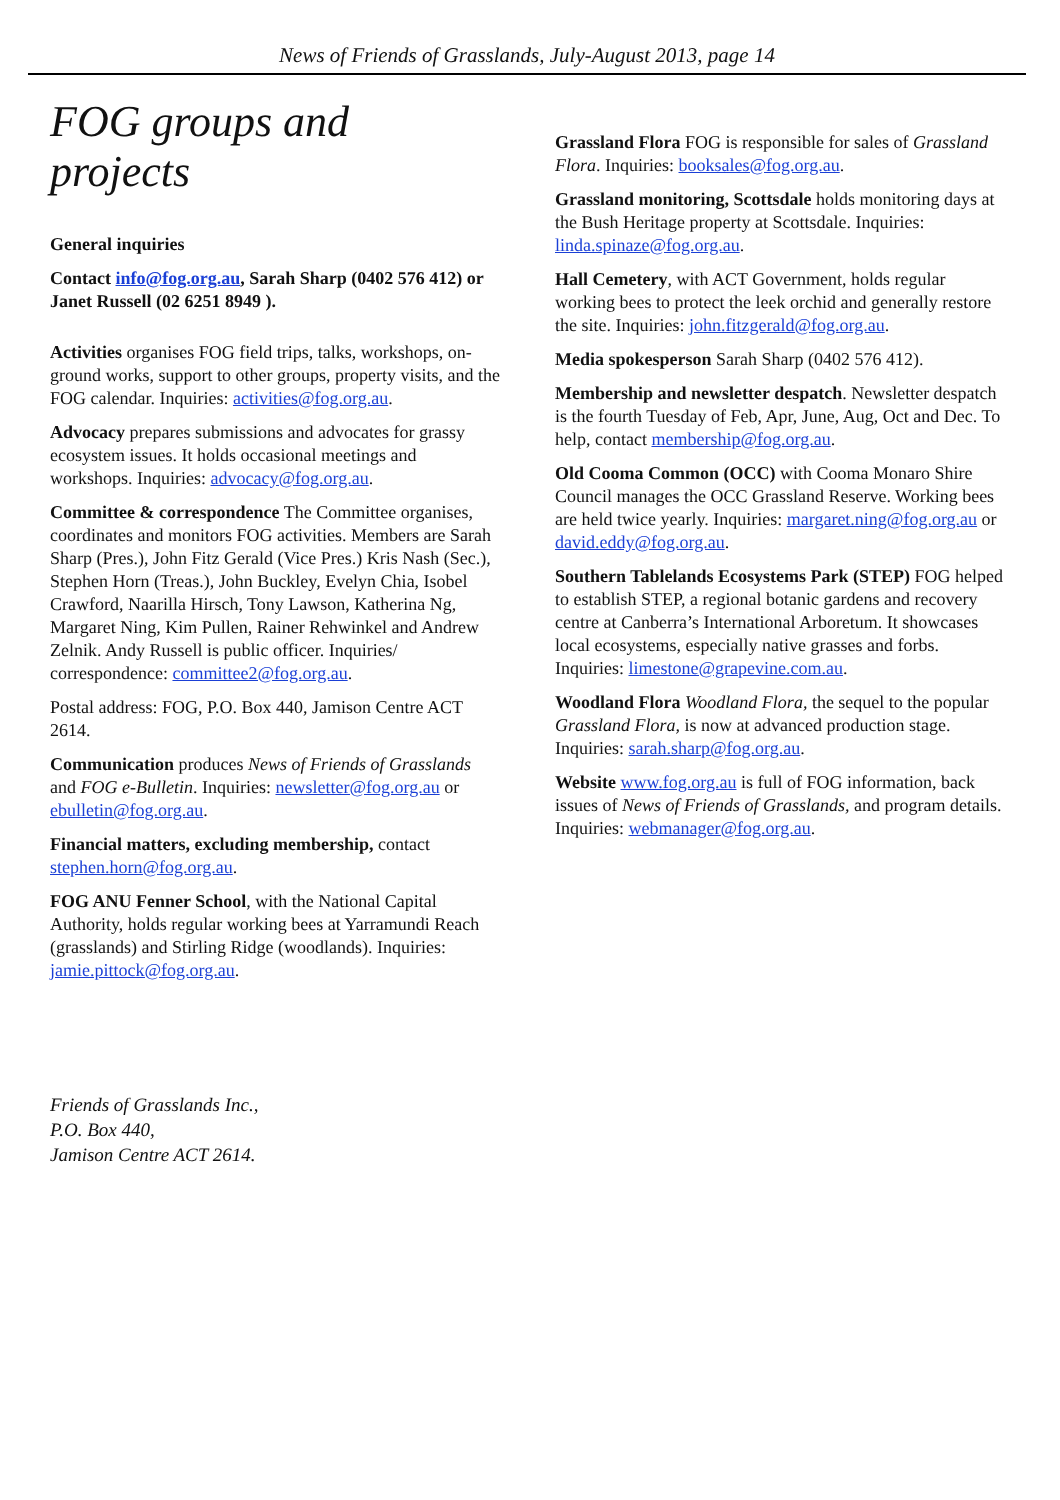News of Friends of Grasslands, July-August 2013, page 14
FOG groups and projects
General inquiries
Contact info@fog.org.au, Sarah Sharp (0402 576 412) or Janet Russell (02 6251 8949 ).
Activities organises FOG field trips, talks, workshops, on-ground works, support to other groups, property visits, and the FOG calendar. Inquiries: activities@fog.org.au.
Advocacy prepares submissions and advocates for grassy ecosystem issues. It holds occasional meetings and workshops. Inquiries: advocacy@fog.org.au.
Committee & correspondence The Committee organises, coordinates and monitors FOG activities. Members are Sarah Sharp (Pres.), John Fitz Gerald (Vice Pres.) Kris Nash (Sec.), Stephen Horn (Treas.), John Buckley, Evelyn Chia, Isobel Crawford, Naarilla Hirsch, Tony Lawson, Katherina Ng, Margaret Ning, Kim Pullen, Rainer Rehwinkel and Andrew Zelnik. Andy Russell is public officer. Inquiries/ correspondence: committee2@fog.org.au.
Postal address: FOG, P.O. Box 440, Jamison Centre ACT 2614.
Communication produces News of Friends of Grasslands and FOG e-Bulletin. Inquiries: newsletter@fog.org.au or ebulletin@fog.org.au.
Financial matters, excluding membership, contact stephen.horn@fog.org.au.
FOG ANU Fenner School, with the National Capital Authority, holds regular working bees at Yarramundi Reach (grasslands) and Stirling Ridge (woodlands). Inquiries: jamie.pittock@fog.org.au.
Friends of Grasslands Inc.,
P.O. Box 440,
Jamison Centre ACT 2614.
Grassland Flora FOG is responsible for sales of Grassland Flora. Inquiries: booksales@fog.org.au.
Grassland monitoring, Scottsdale holds monitoring days at the Bush Heritage property at Scottsdale. Inquiries: linda.spinaze@fog.org.au.
Hall Cemetery, with ACT Government, holds regular working bees to protect the leek orchid and generally restore the site. Inquiries: john.fitzgerald@fog.org.au.
Media spokesperson Sarah Sharp (0402 576 412).
Membership and newsletter despatch. Newsletter despatch is the fourth Tuesday of Feb, Apr, June, Aug, Oct and Dec. To help, contact membership@fog.org.au.
Old Cooma Common (OCC) with Cooma Monaro Shire Council manages the OCC Grassland Reserve. Working bees are held twice yearly. Inquiries: margaret.ning@fog.org.au or david.eddy@fog.org.au.
Southern Tablelands Ecosystems Park (STEP) FOG helped to establish STEP, a regional botanic gardens and recovery centre at Canberra’s International Arboretum. It showcases local ecosystems, especially native grasses and forbs. Inquiries: limestone@grapevine.com.au.
Woodland Flora Woodland Flora, the sequel to the popular Grassland Flora, is now at advanced production stage. Inquiries: sarah.sharp@fog.org.au.
Website www.fog.org.au is full of FOG information, back issues of News of Friends of Grasslands, and program details. Inquiries: webmanager@fog.org.au.